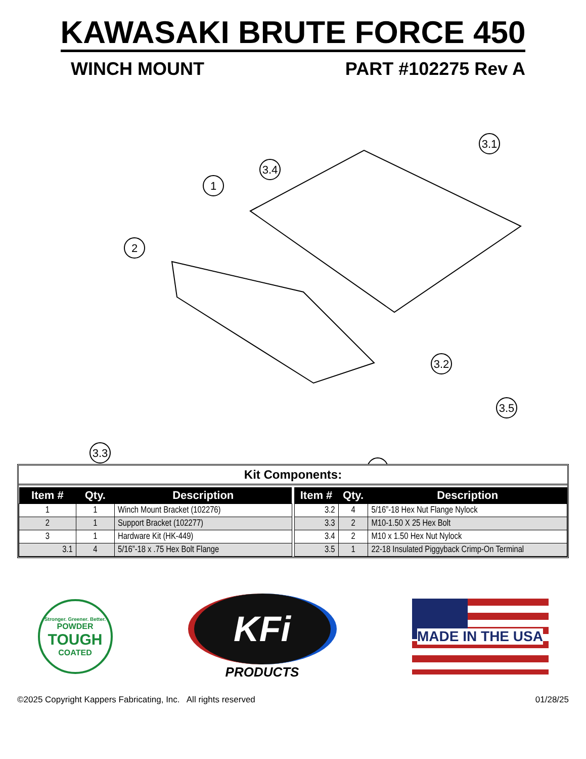KAWASAKI BRUTE FORCE 450
WINCH MOUNT PART #102275 Rev A
1
3.4
2
3.1
3.2
3.3
3.5
Kit Components:
| Item # | Qty. | Description |
| --- | --- | --- |
| 1 | 1 | Winch Mount Bracket (102276) |
| 2 | 1 | Support Bracket (102277) |
| 3 | 1 | Hardware Kit (HK-449) |
| 3.1 | 4 | 5/16”-18 x .75 Hex Bolt Flange |
| Item # | Qty. | Description |
| --- | --- | --- |
| 3.2 | 4 | 5/16”-18 Hex Nut Flange Nylock |
| 3.3 | 2 | M10-1.50 X 25 Hex Bolt |
| 3.4 | 2 | M10 x 1.50 Hex Nut Nylock |
| 3.5 | 1 | 22-18 Insulated Piggyback Crimp-On Terminal |
Stronger. Greener. Better.
POWDER
TOUGH
COATED
KFi
PRODUCTS
MADE IN THE USA
©2025 Copyright Kappers Fabricating, Inc. All rights reserved
01/28/25